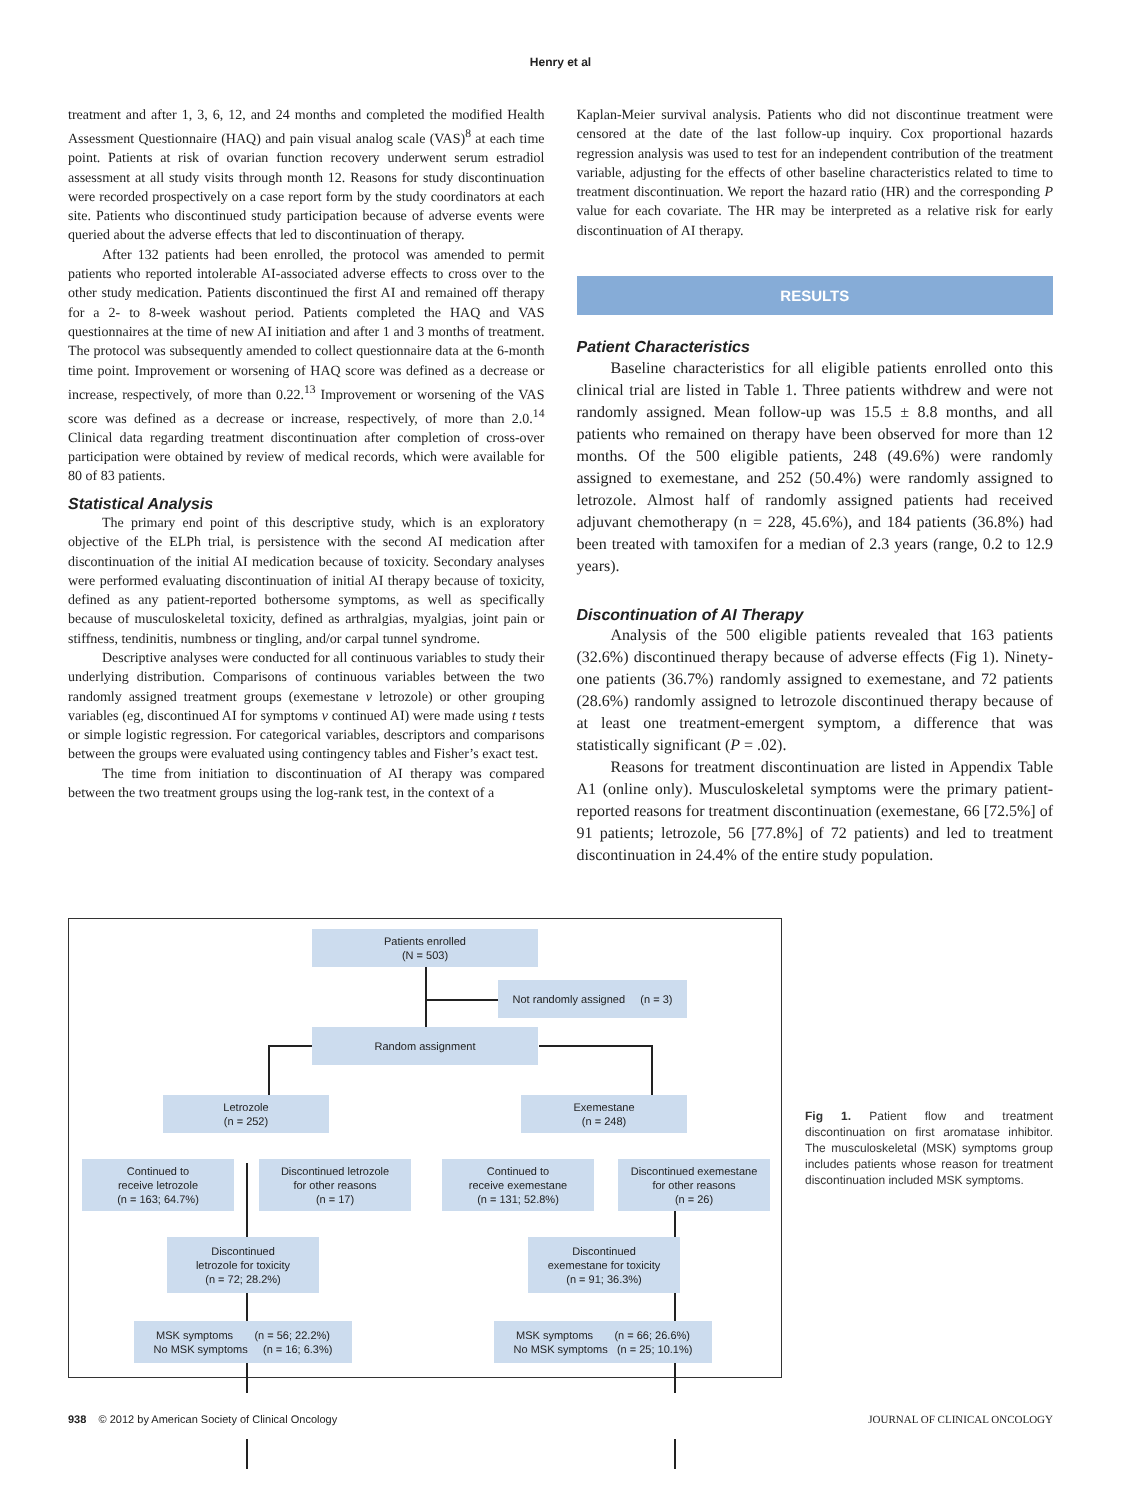Henry et al
treatment and after 1, 3, 6, 12, and 24 months and completed the modified Health Assessment Questionnaire (HAQ) and pain visual analog scale (VAS)<sup>8</sup> at each time point. Patients at risk of ovarian function recovery underwent serum estradiol assessment at all study visits through month 12. Reasons for study discontinuation were recorded prospectively on a case report form by the study coordinators at each site. Patients who discontinued study participation because of adverse events were queried about the adverse effects that led to discontinuation of therapy.
After 132 patients had been enrolled, the protocol was amended to permit patients who reported intolerable AI-associated adverse effects to cross over to the other study medication. Patients discontinued the first AI and remained off therapy for a 2- to 8-week washout period. Patients completed the HAQ and VAS questionnaires at the time of new AI initiation and after 1 and 3 months of treatment. The protocol was subsequently amended to collect questionnaire data at the 6-month time point. Improvement or worsening of HAQ score was defined as a decrease or increase, respectively, of more than 0.22.<sup>13</sup> Improvement or worsening of the VAS score was defined as a decrease or increase, respectively, of more than 2.0.<sup>14</sup> Clinical data regarding treatment discontinuation after completion of cross-over participation were obtained by review of medical records, which were available for 80 of 83 patients.
Statistical Analysis
The primary end point of this descriptive study, which is an exploratory objective of the ELPh trial, is persistence with the second AI medication after discontinuation of the initial AI medication because of toxicity. Secondary analyses were performed evaluating discontinuation of initial AI therapy because of toxicity, defined as any patient-reported bothersome symptoms, as well as specifically because of musculoskeletal toxicity, defined as arthralgias, myalgias, joint pain or stiffness, tendinitis, numbness or tingling, and/or carpal tunnel syndrome.
Descriptive analyses were conducted for all continuous variables to study their underlying distribution. Comparisons of continuous variables between the two randomly assigned treatment groups (exemestane v letrozole) or other grouping variables (eg, discontinued AI for symptoms v continued AI) were made using t tests or simple logistic regression. For categorical variables, descriptors and comparisons between the groups were evaluated using contingency tables and Fisher’s exact test.
The time from initiation to discontinuation of AI therapy was compared between the two treatment groups using the log-rank test, in the context of a
Kaplan-Meier survival analysis. Patients who did not discontinue treatment were censored at the date of the last follow-up inquiry. Cox proportional hazards regression analysis was used to test for an independent contribution of the treatment variable, adjusting for the effects of other baseline characteristics related to time to treatment discontinuation. We report the hazard ratio (HR) and the corresponding P value for each covariate. The HR may be interpreted as a relative risk for early discontinuation of AI therapy.
RESULTS
Patient Characteristics
Baseline characteristics for all eligible patients enrolled onto this clinical trial are listed in Table 1. Three patients withdrew and were not randomly assigned. Mean follow-up was 15.5 ± 8.8 months, and all patients who remained on therapy have been observed for more than 12 months. Of the 500 eligible patients, 248 (49.6%) were randomly assigned to exemestane, and 252 (50.4%) were randomly assigned to letrozole. Almost half of randomly assigned patients had received adjuvant chemotherapy (n = 228, 45.6%), and 184 patients (36.8%) had been treated with tamoxifen for a median of 2.3 years (range, 0.2 to 12.9 years).
Discontinuation of AI Therapy
Analysis of the 500 eligible patients revealed that 163 patients (32.6%) discontinued therapy because of adverse effects (Fig 1). Ninety-one patients (36.7%) randomly assigned to exemestane, and 72 patients (28.6%) randomly assigned to letrozole discontinued therapy because of at least one treatment-emergent symptom, a difference that was statistically significant (P = .02).
Reasons for treatment discontinuation are listed in Appendix Table A1 (online only). Musculoskeletal symptoms were the primary patient-reported reasons for treatment discontinuation (exemestane, 66 [72.5%] of 91 patients; letrozole, 56 [77.8%] of 72 patients) and led to treatment discontinuation in 24.4% of the entire study population.
Patients enrolled
(N = 503)
Not randomly assigned (n = 3)
Random assignment
Letrozole
(n = 252)
Exemestane
(n = 248)
Continued to
receive letrozole
(n = 163; 64.7%)
Discontinued letrozole
for other reasons
(n = 17)
Continued to
receive exemestane
(n = 131; 52.8%)
Discontinued exemestane
for other reasons
(n = 26)
Discontinued
letrozole for toxicity
(n = 72; 28.2%)
Discontinued
exemestane for toxicity
(n = 91; 36.3%)
MSK symptoms (n = 56; 22.2%)
No MSK symptoms (n = 16; 6.3%)
MSK symptoms (n = 66; 26.6%)
No MSK symptoms (n = 25; 10.1%)
Fig 1. Patient flow and treatment discontinuation on first aromatase inhibitor. The musculoskeletal (MSK) symptoms group includes patients whose reason for treatment discontinuation included MSK symptoms.
938 © 2012 by American Society of Clinical Oncology JOURNAL OF CLINICAL ONCOLOGY